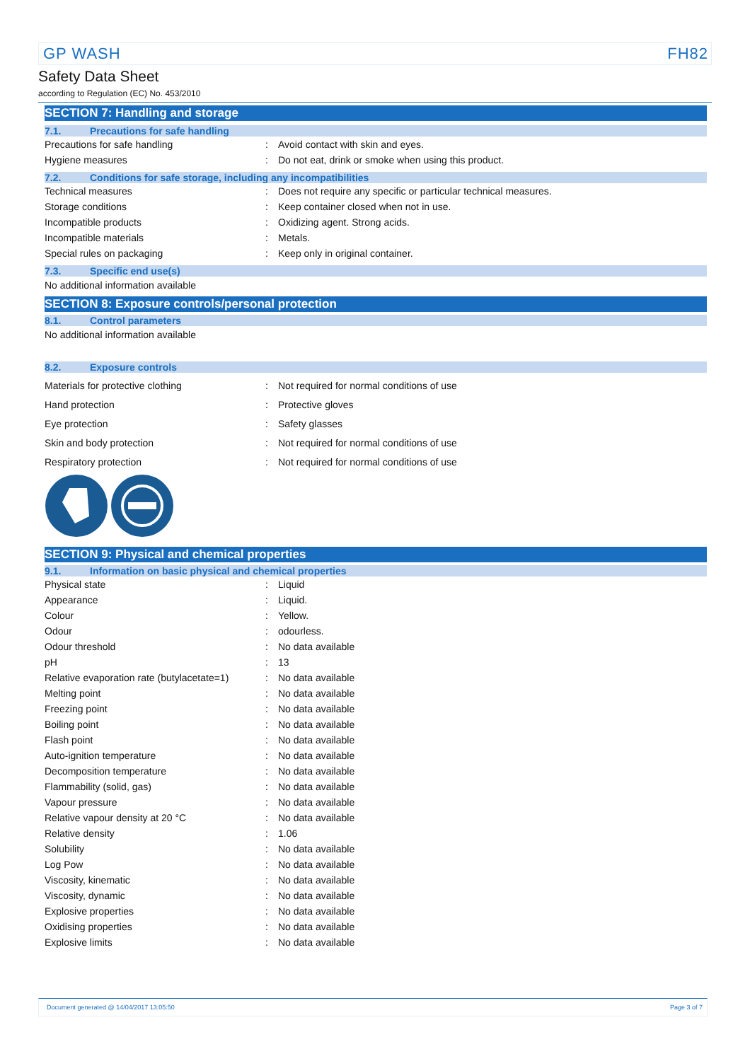GP WASH FH82
Safety Data Sheet
according to Regulation (EC) No. 453/2010
SECTION 7: Handling and storage
7.1. Precautions for safe handling
| Precautions for safe handling | : | Avoid contact with skin and eyes. |
| Hygiene measures | : | Do not eat, drink or smoke when using this product. |
7.2. Conditions for safe storage, including any incompatibilities
| Technical measures | : | Does not require any specific or particular technical measures. |
| Storage conditions | : | Keep container closed when not in use. |
| Incompatible products | : | Oxidizing agent. Strong acids. |
| Incompatible materials | : | Metals. |
| Special rules on packaging | : | Keep only in original container. |
7.3. Specific end use(s)
No additional information available
SECTION 8: Exposure controls/personal protection
8.1. Control parameters
No additional information available
8.2. Exposure controls
| Materials for protective clothing | : | Not required for normal conditions of use |
| Hand protection | : | Protective gloves |
| Eye protection | : | Safety glasses |
| Skin and body protection | : | Not required for normal conditions of use |
| Respiratory protection | : | Not required for normal conditions of use |
SECTION 9: Physical and chemical properties
9.1. Information on basic physical and chemical properties
| Physical state | : | Liquid |
| Appearance | : | Liquid. |
| Colour | : | Yellow. |
| Odour | : | odourless. |
| Odour threshold | : | No data available |
| pH | : | 13 |
| Relative evaporation rate (butylacetate=1) | : | No data available |
| Melting point | : | No data available |
| Freezing point | : | No data available |
| Boiling point | : | No data available |
| Flash point | : | No data available |
| Auto-ignition temperature | : | No data available |
| Decomposition temperature | : | No data available |
| Flammability (solid, gas) | : | No data available |
| Vapour pressure | : | No data available |
| Relative vapour density at 20 °C | : | No data available |
| Relative density | : | 1.06 |
| Solubility | : | No data available |
| Log Pow | : | No data available |
| Viscosity, kinematic | : | No data available |
| Viscosity, dynamic | : | No data available |
| Explosive properties | : | No data available |
| Oxidising properties | : | No data available |
| Explosive limits | : | No data available |
Document generated @ 14/04/2017 13:05:50 Page 3 of 7